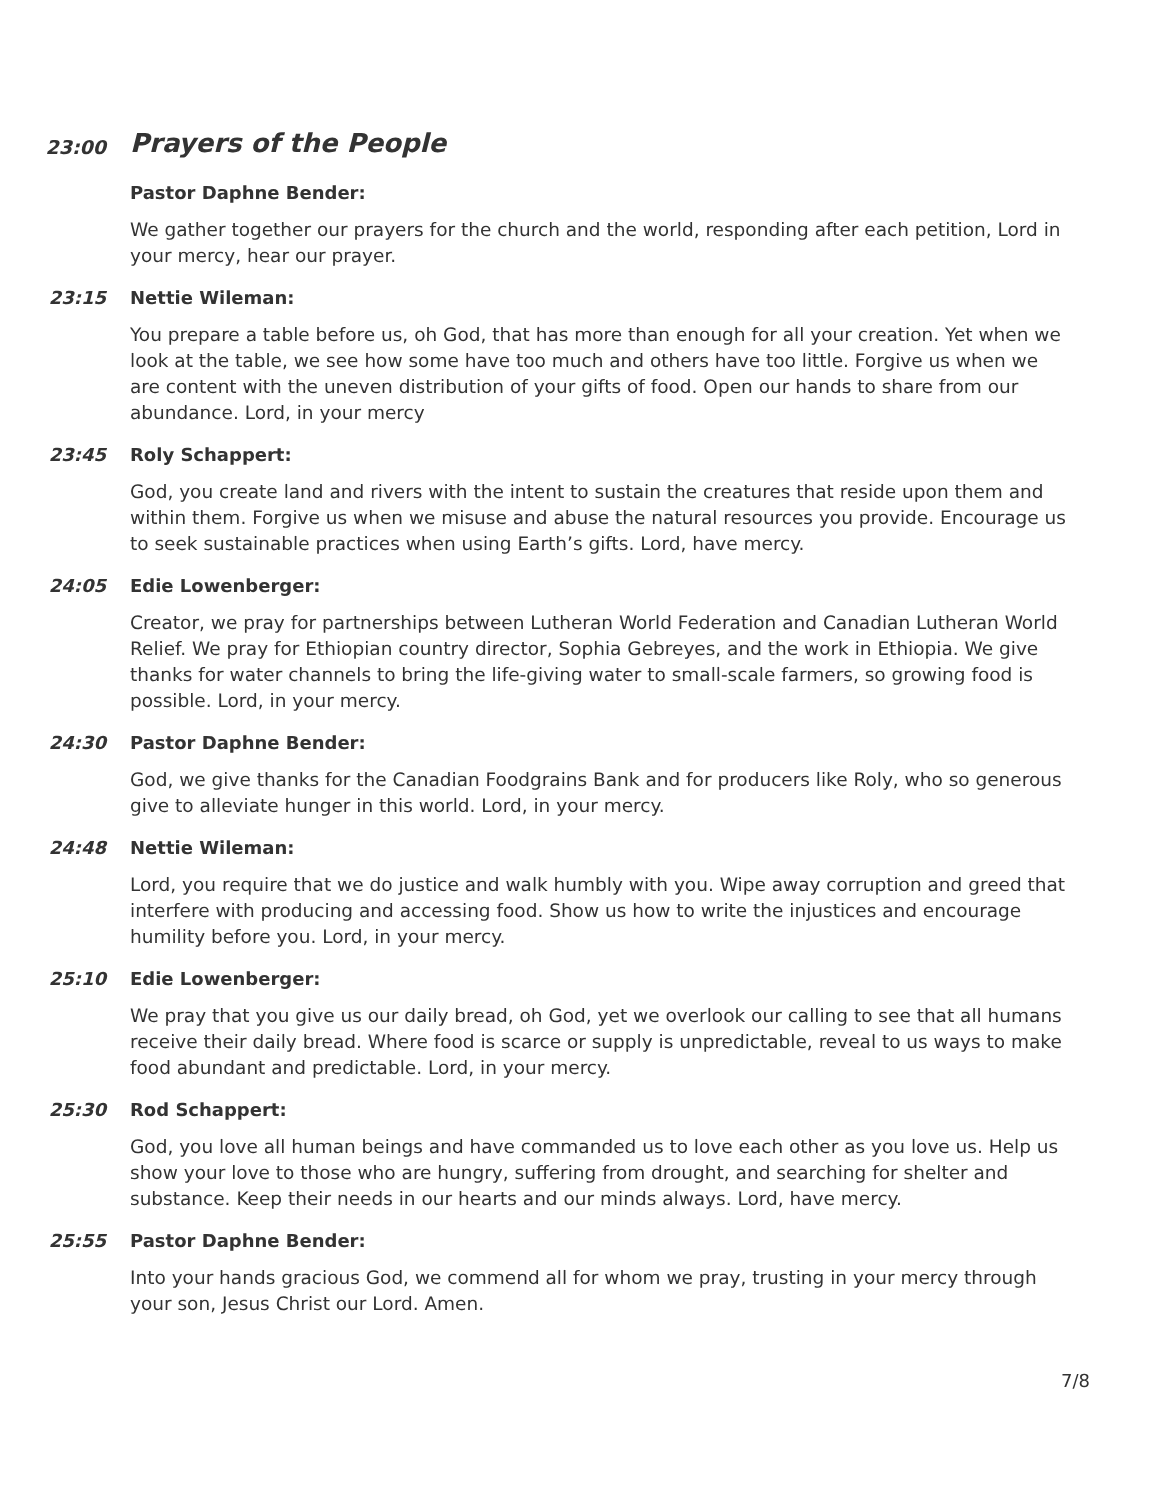23:00
Prayers of the People
Pastor Daphne Bender:
We gather together our prayers for the church and the world, responding after each petition, Lord in your mercy, hear our prayer.
23:15 Nettie Wileman:
You prepare a table before us, oh God, that has more than enough for all your creation. Yet when we look at the table, we see how some have too much and others have too little. Forgive us when we are content with the uneven distribution of your gifts of food. Open our hands to share from our abundance. Lord, in your mercy
23:45 Roly Schappert:
God, you create land and rivers with the intent to sustain the creatures that reside upon them and within them. Forgive us when we misuse and abuse the natural resources you provide. Encourage us to seek sustainable practices when using Earth’s gifts. Lord, have mercy.
24:05 Edie Lowenberger:
Creator, we pray for partnerships between Lutheran World Federation and Canadian Lutheran World Relief. We pray for Ethiopian country director, Sophia Gebreyes, and the work in Ethiopia. We give thanks for water channels to bring the life-giving water to small-scale farmers, so growing food is possible. Lord, in your mercy.
24:30 Pastor Daphne Bender:
God, we give thanks for the Canadian Foodgrains Bank and for producers like Roly, who so generous give to alleviate hunger in this world. Lord, in your mercy.
24:48 Nettie Wileman:
Lord, you require that we do justice and walk humbly with you. Wipe away corruption and greed that interfere with producing and accessing food. Show us how to write the injustices and encourage humility before you. Lord, in your mercy.
25:10 Edie Lowenberger:
We pray that you give us our daily bread, oh God, yet we overlook our calling to see that all humans receive their daily bread. Where food is scarce or supply is unpredictable, reveal to us ways to make food abundant and predictable. Lord, in your mercy.
25:30 Rod Schappert:
God, you love all human beings and have commanded us to love each other as you love us. Help us show your love to those who are hungry, suffering from drought, and searching for shelter and substance. Keep their needs in our hearts and our minds always. Lord, have mercy.
25:55 Pastor Daphne Bender:
Into your hands gracious God, we commend all for whom we pray, trusting in your mercy through your son, Jesus Christ our Lord. Amen.
7/8